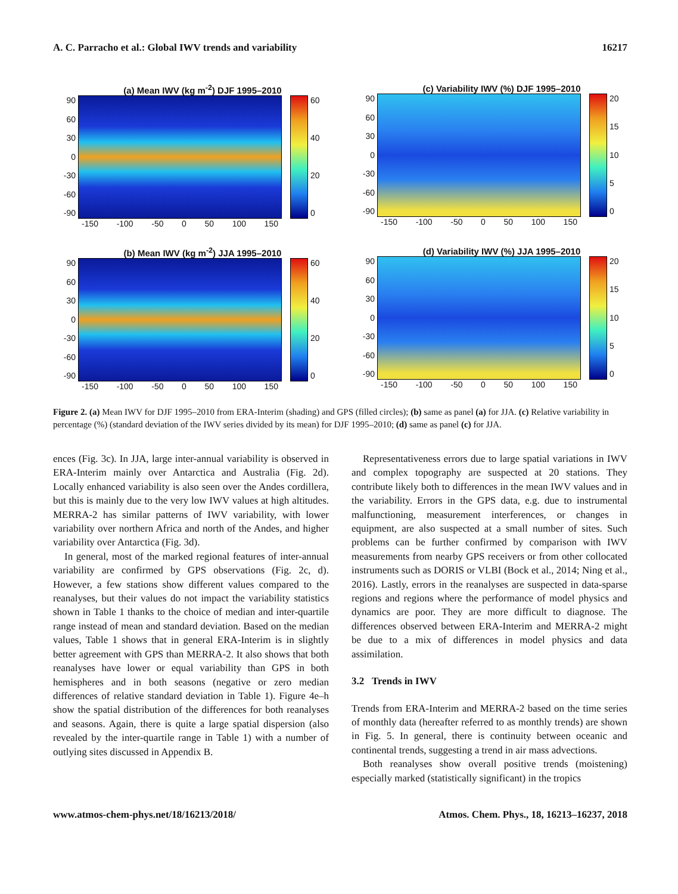A. C. Parracho et al.: Global IWV trends and variability 16217
(a) Mean IWV (kg m<sup>-2</sup>) DJF 1995–2010
90
60
30
0
-30
-60
-90
60
40
20
0
-150 -100 -50 0 50 100 150
(c) Variability IWV (%) DJF 1995–2010
90
60
30
0
-30
-60
-90
20
15
10
5
0
-150 -100 -50 0 50 100 150
(b) Mean IWV (kg m<sup>-2</sup>) JJA 1995–2010
90
60
30
0
-30
-60
-90
60
40
20
0
-150 -100 -50 0 50 100 150
(d) Variability IWV (%) JJA 1995–2010
90
60
30
0
-30
-60
-90
20
15
10
5
0
-150 -100 -50 0 50 100 150
Figure 2. (a) Mean IWV for DJF 1995–2010 from ERA-Interim (shading) and GPS (filled circles); (b) same as panel (a) for JJA. (c) Relative variability in percentage (%) (standard deviation of the IWV series divided by its mean) for DJF 1995–2010; (d) same as panel (c) for JJA.
ences (Fig. 3c). In JJA, large inter-annual variability is observed in ERA-Interim mainly over Antarctica and Australia (Fig. 2d). Locally enhanced variability is also seen over the Andes cordillera, but this is mainly due to the very low IWV values at high altitudes. MERRA-2 has similar patterns of IWV variability, with lower variability over northern Africa and north of the Andes, and higher variability over Antarctica (Fig. 3d).
In general, most of the marked regional features of inter-annual variability are confirmed by GPS observations (Fig. 2c, d). However, a few stations show different values compared to the reanalyses, but their values do not impact the variability statistics shown in Table 1 thanks to the choice of median and inter-quartile range instead of mean and standard deviation. Based on the median values, Table 1 shows that in general ERA-Interim is in slightly better agreement with GPS than MERRA-2. It also shows that both reanalyses have lower or equal variability than GPS in both hemispheres and in both seasons (negative or zero median differences of relative standard deviation in Table 1). Figure 4e–h show the spatial distribution of the differences for both reanalyses and seasons. Again, there is quite a large spatial dispersion (also revealed by the inter-quartile range in Table 1) with a number of outlying sites discussed in Appendix B.
Representativeness errors due to large spatial variations in IWV and complex topography are suspected at 20 stations. They contribute likely both to differences in the mean IWV values and in the variability. Errors in the GPS data, e.g. due to instrumental malfunctioning, measurement interferences, or changes in equipment, are also suspected at a small number of sites. Such problems can be further confirmed by comparison with IWV measurements from nearby GPS receivers or from other collocated instruments such as DORIS or VLBI (Bock et al., 2014; Ning et al., 2016). Lastly, errors in the reanalyses are suspected in data-sparse regions and regions where the performance of model physics and dynamics are poor. They are more difficult to diagnose. The differences observed between ERA-Interim and MERRA-2 might be due to a mix of differences in model physics and data assimilation.
3.2 Trends in IWV
Trends from ERA-Interim and MERRA-2 based on the time series of monthly data (hereafter referred to as monthly trends) are shown in Fig. 5. In general, there is continuity between oceanic and continental trends, suggesting a trend in air mass advections.
Both reanalyses show overall positive trends (moistening) especially marked (statistically significant) in the tropics
www.atmos-chem-phys.net/18/16213/2018/ Atmos. Chem. Phys., 18, 16213–16237, 2018